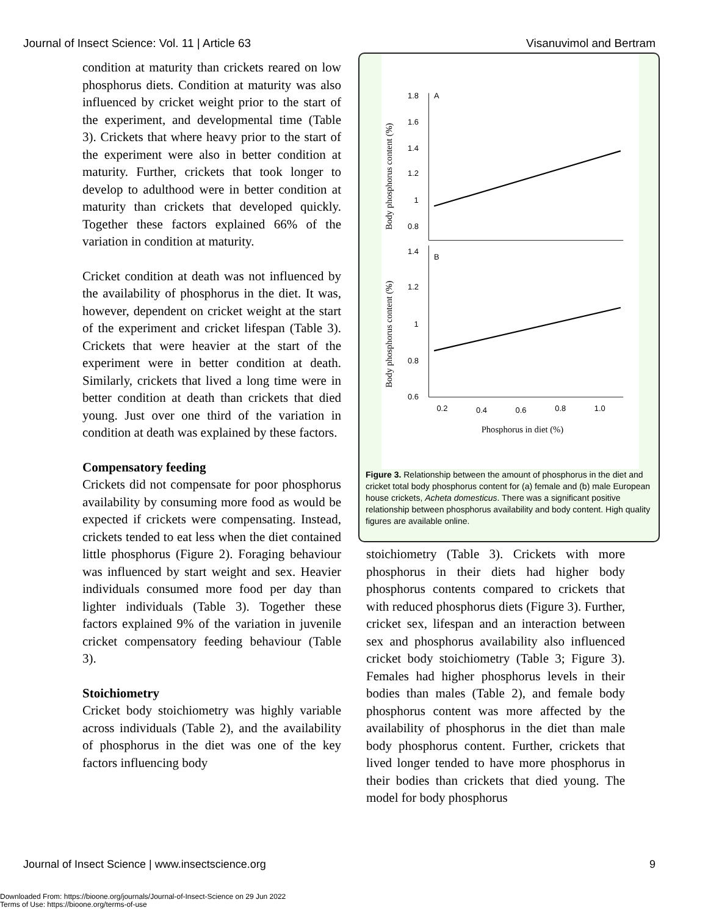Journal of Insect Science: Vol. 11 | Article 63 Visanuvimol and Bertram
condition at maturity than crickets reared on low phosphorus diets. Condition at maturity was also influenced by cricket weight prior to the start of the experiment, and developmental time (Table 3). Crickets that where heavy prior to the start of the experiment were also in better condition at maturity. Further, crickets that took longer to develop to adulthood were in better condition at maturity than crickets that developed quickly. Together these factors explained 66% of the variation in condition at maturity.
Cricket condition at death was not influenced by the availability of phosphorus in the diet. It was, however, dependent on cricket weight at the start of the experiment and cricket lifespan (Table 3). Crickets that were heavier at the start of the experiment were in better condition at death. Similarly, crickets that lived a long time were in better condition at death than crickets that died young. Just over one third of the variation in condition at death was explained by these factors.
Compensatory feeding
Crickets did not compensate for poor phosphorus availability by consuming more food as would be expected if crickets were compensating. Instead, crickets tended to eat less when the diet contained little phosphorus (Figure 2). Foraging behaviour was influenced by start weight and sex. Heavier individuals consumed more food per day than lighter individuals (Table 3). Together these factors explained 9% of the variation in juvenile cricket compensatory feeding behaviour (Table 3).
Stoichiometry
Cricket body stoichiometry was highly variable across individuals (Table 2), and the availability of phosphorus in the diet was one of the key factors influencing body
A
B
1.8
1.6
1.4
1.2
1
0.8
1.4
1.2
1
0.8
0.6
0.2
0.4
0.6
0.8
1.0
Body phosphorus content (%)
Body phosphorus content (%)
Phosphorus in diet (%)
Figure 3. Relationship between the amount of phosphorus in the diet and cricket total body phosphorus content for (a) female and (b) male European house crickets, Acheta domesticus. There was a significant positive relationship between phosphorus availability and body content. High quality figures are available online.
stoichiometry (Table 3). Crickets with more phosphorus in their diets had higher body phosphorus contents compared to crickets that with reduced phosphorus diets (Figure 3). Further, cricket sex, lifespan and an interaction between sex and phosphorus availability also influenced cricket body stoichiometry (Table 3; Figure 3). Females had higher phosphorus levels in their bodies than males (Table 2), and female body phosphorus content was more affected by the availability of phosphorus in the diet than male body phosphorus content. Further, crickets that lived longer tended to have more phosphorus in their bodies than crickets that died young. The model for body phosphorus
Journal of Insect Science | www.insectscience.org 9
Downloaded From: https://bioone.org/journals/Journal-of-Insect-Science on 29 Jun 2022
Terms of Use: https://bioone.org/terms-of-use